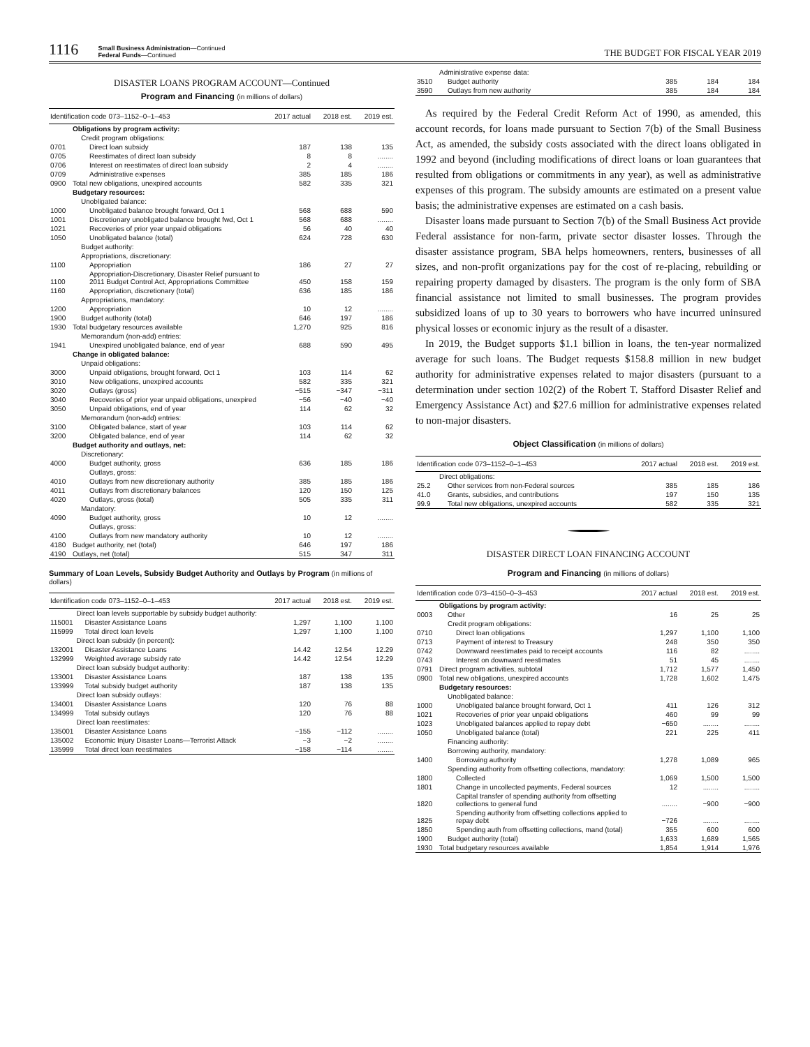1116
Small Business Administration—Continued
Federal Funds—Continued
THE BUDGET FOR FISCAL YEAR 2019
DISASTER LOANS PROGRAM ACCOUNT—Continued
Program and Financing (in millions of dollars)
| Identification code 073–1152–0–1–453 | | 2017 actual | 2018 est. | 2019 est. |
| --- | --- | --- | --- | --- |
| | Obligations by program activity: | | | |
| | Credit program obligations: | | | |
| 0701 | Direct loan subsidy | 187 | 138 | 135 |
| 0705 | Reestimates of direct loan subsidy | 8 | 8 | ........ |
| 0706 | Interest on reestimates of direct loan subsidy | 2 | 4 | ........ |
| 0709 | Administrative expenses | 385 | 185 | 186 |
| 0900 | Total new obligations, unexpired accounts | 582 | 335 | 321 |
| | Budgetary resources: | | | |
| | Unobligated balance: | | | |
| 1000 | Unobligated balance brought forward, Oct 1 | 568 | 688 | 590 |
| 1001 | Discretionary unobligated balance brought fwd, Oct 1 | 568 | 688 | ........ |
| 1021 | Recoveries of prior year unpaid obligations | 56 | 40 | 40 |
| 1050 | Unobligated balance (total) | 624 | 728 | 630 |
| | Budget authority: | | | |
| | Appropriations, discretionary: | | | |
| 1100 | Appropriation | 186 | 27 | 27 |
| 1100 | Appropriation-Discretionary, Disaster Relief pursuant to 2011 Budget Control Act, Appropriations Committee | 450 | 158 | 159 |
| 1160 | Appropriation, discretionary (total) | 636 | 185 | 186 |
| | Appropriations, mandatory: | | | |
| 1200 | Appropriation | 10 | 12 | ........ |
| 1900 | Budget authority (total) | 646 | 197 | 186 |
| 1930 | Total budgetary resources available | 1,270 | 925 | 816 |
| | Memorandum (non-add) entries: | | | |
| 1941 | Unexpired unobligated balance, end of year | 688 | 590 | 495 |
| | Change in obligated balance: | | | |
| | Unpaid obligations: | | | |
| 3000 | Unpaid obligations, brought forward, Oct 1 | 103 | 114 | 62 |
| 3010 | New obligations, unexpired accounts | 582 | 335 | 321 |
| 3020 | Outlays (gross) | −515 | −347 | −311 |
| 3040 | Recoveries of prior year unpaid obligations, unexpired | −56 | −40 | −40 |
| 3050 | Unpaid obligations, end of year | 114 | 62 | 32 |
| | Memorandum (non-add) entries: | | | |
| 3100 | Obligated balance, start of year | 103 | 114 | 62 |
| 3200 | Obligated balance, end of year | 114 | 62 | 32 |
| | Budget authority and outlays, net: | | | |
| | Discretionary: | | | |
| 4000 | Budget authority, gross | 636 | 185 | 186 |
| | Outlays, gross: | | | |
| 4010 | Outlays from new discretionary authority | 385 | 185 | 186 |
| 4011 | Outlays from discretionary balances | 120 | 150 | 125 |
| 4020 | Outlays, gross (total) | 505 | 335 | 311 |
| | Mandatory: | | | |
| 4090 | Budget authority, gross | 10 | 12 | ........ |
| | Outlays, gross: | | | |
| 4100 | Outlays from new mandatory authority | 10 | 12 | ........ |
| 4180 | Budget authority, net (total) | 646 | 197 | 186 |
| 4190 | Outlays, net (total) | 515 | 347 | 311 |
Summary of Loan Levels, Subsidy Budget Authority and Outlays by Program (in millions of dollars)
| Identification code 073–1152–0–1–453 | | 2017 actual | 2018 est. | 2019 est. |
| --- | --- | --- | --- | --- |
| | Direct loan levels supportable by subsidy budget authority: | | | |
| 115001 | Disaster Assistance Loans | 1,297 | 1,100 | 1,100 |
| 115999 | Total direct loan levels | 1,297 | 1,100 | 1,100 |
| | Direct loan subsidy (in percent): | | | |
| 132001 | Disaster Assistance Loans | 14.42 | 12.54 | 12.29 |
| 132999 | Weighted average subsidy rate | 14.42 | 12.54 | 12.29 |
| | Direct loan subsidy budget authority: | | | |
| 133001 | Disaster Assistance Loans | 187 | 138 | 135 |
| 133999 | Total subsidy budget authority | 187 | 138 | 135 |
| | Direct loan subsidy outlays: | | | |
| 134001 | Disaster Assistance Loans | 120 | 76 | 88 |
| 134999 | Total subsidy outlays | 120 | 76 | 88 |
| | Direct loan reestimates: | | | |
| 135001 | Disaster Assistance Loans | −155 | −112 | ........ |
| 135002 | Economic Injury Disaster Loans—Terrorist Attack | −3 | −2 | ........ |
| 135999 | Total direct loan reestimates | −158 | −114 | ........ |
| | Administrative expense data: | | | |
| 3510 | Budget authority | 385 | 184 | 184 |
| 3590 | Outlays from new authority | 385 | 184 | 184 |
As required by the Federal Credit Reform Act of 1990, as amended, this account records, for loans made pursuant to Section 7(b) of the Small Business Act, as amended, the subsidy costs associated with the direct loans obligated in 1992 and beyond (including modifications of direct loans or loan guarantees that resulted from obligations or commitments in any year), as well as administrative expenses of this program. The subsidy amounts are estimated on a present value basis; the administrative expenses are estimated on a cash basis.
Disaster loans made pursuant to Section 7(b) of the Small Business Act provide Federal assistance for non-farm, private sector disaster losses. Through the disaster assistance program, SBA helps homeowners, renters, businesses of all sizes, and non-profit organizations pay for the cost of re-placing, rebuilding or repairing property damaged by disasters. The program is the only form of SBA financial assistance not limited to small businesses. The program provides subsidized loans of up to 30 years to borrowers who have incurred uninsured physical losses or economic injury as the result of a disaster.
In 2019, the Budget supports $1.1 billion in loans, the ten-year normalized average for such loans. The Budget requests $158.8 million in new budget authority for administrative expenses related to major disasters (pursuant to a determination under section 102(2) of the Robert T. Stafford Disaster Relief and Emergency Assistance Act) and $27.6 million for administrative expenses related to non-major disasters.
Object Classification (in millions of dollars)
| Identification code 073–1152–0–1–453 | | 2017 actual | 2018 est. | 2019 est. |
| --- | --- | --- | --- | --- |
| | Direct obligations: | | | |
| 25.2 | Other services from non-Federal sources | 385 | 185 | 186 |
| 41.0 | Grants, subsidies, and contributions | 197 | 150 | 135 |
| 99.9 | Total new obligations, unexpired accounts | 582 | 335 | 321 |
DISASTER DIRECT LOAN FINANCING ACCOUNT
Program and Financing (in millions of dollars)
| Identification code 073–4150–0–3–453 | | 2017 actual | 2018 est. | 2019 est. |
| --- | --- | --- | --- | --- |
| | Obligations by program activity: | | | |
| 0003 | Other | 16 | 25 | 25 |
| | Credit program obligations: | | | |
| 0710 | Direct loan obligations | 1,297 | 1,100 | 1,100 |
| 0713 | Payment of interest to Treasury | 248 | 350 | 350 |
| 0742 | Downward reestimates paid to receipt accounts | 116 | 82 | ........ |
| 0743 | Interest on downward reestimates | 51 | 45 | ........ |
| 0791 | Direct program activities, subtotal | 1,712 | 1,577 | 1,450 |
| 0900 | Total new obligations, unexpired accounts | 1,728 | 1,602 | 1,475 |
| | Budgetary resources: | | | |
| | Unobligated balance: | | | |
| 1000 | Unobligated balance brought forward, Oct 1 | 411 | 126 | 312 |
| 1021 | Recoveries of prior year unpaid obligations | 460 | 99 | 99 |
| 1023 | Unobligated balances applied to repay debt | −650 | ........ | ........ |
| 1050 | Unobligated balance (total) | 221 | 225 | 411 |
| | Financing authority: | | | |
| | Borrowing authority, mandatory: | | | |
| 1400 | Borrowing authority | 1,278 | 1,089 | 965 |
| | Spending authority from offsetting collections, mandatory: | | | |
| 1800 | Collected | 1,069 | 1,500 | 1,500 |
| 1801 | Change in uncollected payments, Federal sources | 12 | ........ | ........ |
| 1820 | Capital transfer of spending authority from offsetting collections to general fund | ........ | −900 | −900 |
| 1825 | Spending authority from offsetting collections applied to repay debt | −726 | ........ | ........ |
| 1850 | Spending auth from offsetting collections, mand (total) | 355 | 600 | 600 |
| 1900 | Budget authority (total) | 1,633 | 1,689 | 1,565 |
| 1930 | Total budgetary resources available | 1,854 | 1,914 | 1,976 |